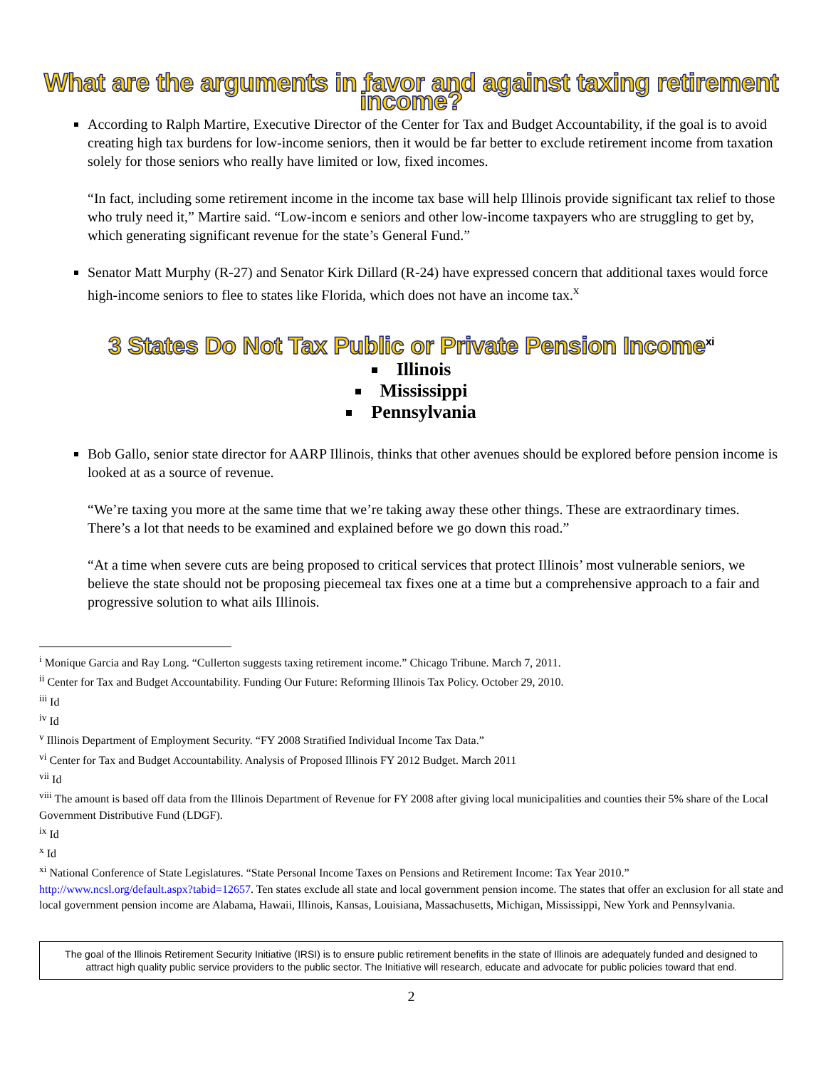What are the arguments in favor and against taxing retirement income?
According to Ralph Martire, Executive Director of the Center for Tax and Budget Accountability, if the goal is to avoid creating high tax burdens for low-income seniors, then it would be far better to exclude retirement income from taxation solely for those seniors who really have limited or low, fixed incomes.
“In fact, including some retirement income in the income tax base will help Illinois provide significant tax relief to those who truly need it,” Martire said. “Low-incom e seniors and other low-income taxpayers who are struggling to get by, which generating significant revenue for the state’s General Fund.”
Senator Matt Murphy (R-27) and Senator Kirk Dillard (R-24) have expressed concern that additional taxes would force high-income seniors to flee to states like Florida, which does not have an income tax.<sup>x</sup>
3 States Do Not Tax Public or Private Pension Income<sup>xi</sup>
Illinois
Mississippi
Pennsylvania
Bob Gallo, senior state director for AARP Illinois, thinks that other avenues should be explored before pension income is looked at as a source of revenue.
“We’re taxing you more at the same time that we’re taking away these other things. These are extraordinary times. There’s a lot that needs to be examined and explained before we go down this road.”
“At a time when severe cuts are being proposed to critical services that protect Illinois’ most vulnerable seniors, we believe the state should not be proposing piecemeal tax fixes one at a time but a comprehensive approach to a fair and progressive solution to what ails Illinois.
<sup>i</sup> Monique Garcia and Ray Long. “Cullerton suggests taxing retirement income.” Chicago Tribune. March 7, 2011.
<sup>ii</sup> Center for Tax and Budget Accountability. Funding Our Future: Reforming Illinois Tax Policy. October 29, 2010.
<sup>iii</sup> Id
<sup>iv</sup> Id
<sup>v</sup> Illinois Department of Employment Security. “FY 2008 Stratified Individual Income Tax Data.”
<sup>vi</sup> Center for Tax and Budget Accountability. Analysis of Proposed Illinois FY 2012 Budget. March 2011
<sup>vii</sup> Id
<sup>viii</sup> The amount is based off data from the Illinois Department of Revenue for FY 2008 after giving local municipalities and counties their 5% share of the Local Government Distributive Fund (LDGF).
<sup>ix</sup> Id
<sup>x</sup> Id
<sup>xi</sup> National Conference of State Legislatures. “State Personal Income Taxes on Pensions and Retirement Income: Tax Year 2010.” http://www.ncsl.org/default.aspx?tabid=12657. Ten states exclude all state and local government pension income. The states that offer an exclusion for all state and local government pension income are Alabama, Hawaii, Illinois, Kansas, Louisiana, Massachusetts, Michigan, Mississippi, New York and Pennsylvania.
The goal of the Illinois Retirement Security Initiative (IRSI) is to ensure public retirement benefits in the state of Illinois are adequately funded and designed to attract high quality public service providers to the public sector. The Initiative will research, educate and advocate for public policies toward that end.
2